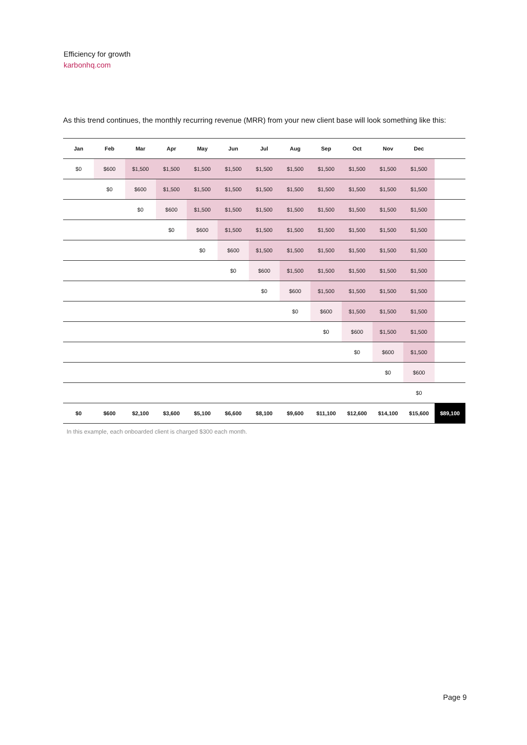Efficiency for growth
karbonhq.com
As this trend continues, the monthly recurring revenue (MRR) from your new client base will look something like this:
| Jan | Feb | Mar | Apr | May | Jun | Jul | Aug | Sep | Oct | Nov | Dec | |
| --- | --- | --- | --- | --- | --- | --- | --- | --- | --- | --- | --- | --- |
| $0 | $600 | $1,500 | $1,500 | $1,500 | $1,500 | $1,500 | $1,500 | $1,500 | $1,500 | $1,500 | $1,500 | |
| | $0 | $600 | $1,500 | $1,500 | $1,500 | $1,500 | $1,500 | $1,500 | $1,500 | $1,500 | $1,500 | |
| | | $0 | $600 | $1,500 | $1,500 | $1,500 | $1,500 | $1,500 | $1,500 | $1,500 | $1,500 | |
| | | | $0 | $600 | $1,500 | $1,500 | $1,500 | $1,500 | $1,500 | $1,500 | $1,500 | |
| | | | | $0 | $600 | $1,500 | $1,500 | $1,500 | $1,500 | $1,500 | $1,500 | |
| | | | | | $0 | $600 | $1,500 | $1,500 | $1,500 | $1,500 | $1,500 | |
| | | | | | | $0 | $600 | $1,500 | $1,500 | $1,500 | $1,500 | |
| | | | | | | | $0 | $600 | $1,500 | $1,500 | $1,500 | |
| | | | | | | | | $0 | $600 | $1,500 | $1,500 | |
| | | | | | | | | | $0 | $600 | $1,500 | |
| | | | | | | | | | | $0 | $600 | |
| | | | | | | | | | | | $0 | |
| $0 | $600 | $2,100 | $3,600 | $5,100 | $6,600 | $8,100 | $9,600 | $11,100 | $12,600 | $14,100 | $15,600 | $89,100 |
In this example, each onboarded client is charged $300 each month.
Page 9